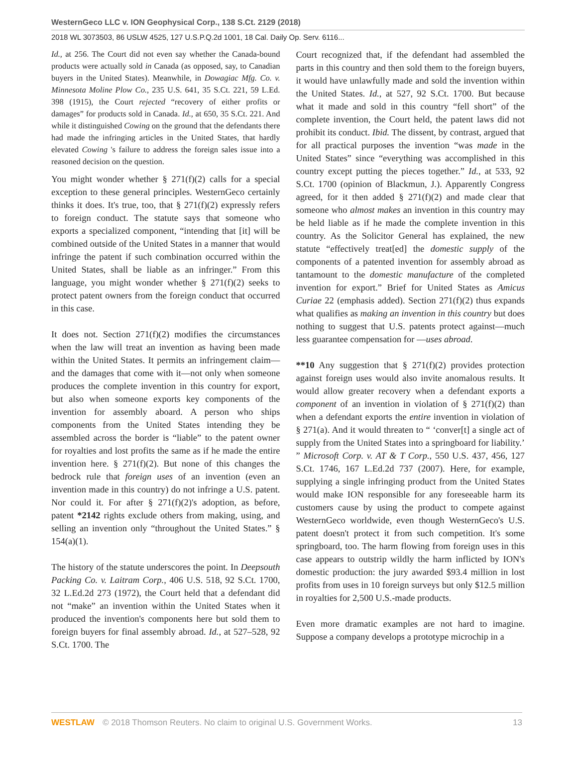WesternGeco LLC v. ION Geophysical Corp., 138 S.Ct. 2129 (2018)
2018 WL 3073503, 86 USLW 4525, 127 U.S.P.Q.2d 1001, 18 Cal. Daily Op. Serv. 6116...
Id., at 256. The Court did not even say whether the Canada-bound products were actually sold in Canada (as opposed, say, to Canadian buyers in the United States). Meanwhile, in Dowagiac Mfg. Co. v. Minnesota Moline Plow Co., 235 U.S. 641, 35 S.Ct. 221, 59 L.Ed. 398 (1915), the Court rejected “recovery of either profits or damages” for products sold in Canada. Id., at 650, 35 S.Ct. 221. And while it distinguished Cowing on the ground that the defendants there had made the infringing articles in the United States, that hardly elevated Cowing 's failure to address the foreign sales issue into a reasoned decision on the question.
You might wonder whether § 271(f)(2) calls for a special exception to these general principles. WesternGeco certainly thinks it does. It's true, too, that § 271(f)(2) expressly refers to foreign conduct. The statute says that someone who exports a specialized component, “intending that [it] will be combined outside of the United States in a manner that would infringe the patent if such combination occurred within the United States, shall be liable as an infringer.” From this language, you might wonder whether § 271(f)(2) seeks to protect patent owners from the foreign conduct that occurred in this case.
It does not. Section 271(f)(2) modifies the circumstances when the law will treat an invention as having been made within the United States. It permits an infringement claim—and the damages that come with it—not only when someone produces the complete invention in this country for export, but also when someone exports key components of the invention for assembly aboard. A person who ships components from the United States intending they be assembled across the border is “liable” to the patent owner for royalties and lost profits the same as if he made the entire invention here. § 271(f)(2). But none of this changes the bedrock rule that foreign uses of an invention (even an invention made in this country) do not infringe a U.S. patent. Nor could it. For after § 271(f)(2)'s adoption, as before, patent *2142 rights exclude others from making, using, and selling an invention only “throughout the United States.” § 154(a)(1).
The history of the statute underscores the point. In Deepsouth Packing Co. v. Laitram Corp., 406 U.S. 518, 92 S.Ct. 1700, 32 L.Ed.2d 273 (1972), the Court held that a defendant did not “make” an invention within the United States when it produced the invention's components here but sold them to foreign buyers for final assembly abroad. Id., at 527–528, 92 S.Ct. 1700. The
Court recognized that, if the defendant had assembled the parts in this country and then sold them to the foreign buyers, it would have unlawfully made and sold the invention within the United States. Id., at 527, 92 S.Ct. 1700. But because what it made and sold in this country “fell short” of the complete invention, the Court held, the patent laws did not prohibit its conduct. Ibid. The dissent, by contrast, argued that for all practical purposes the invention “was made in the United States” since “everything was accomplished in this country except putting the pieces together.” Id., at 533, 92 S.Ct. 1700 (opinion of Blackmun, J.). Apparently Congress agreed, for it then added § 271(f)(2) and made clear that someone who almost makes an invention in this country may be held liable as if he made the complete invention in this country. As the Solicitor General has explained, the new statute “effectively treat[ed] the domestic supply of the components of a patented invention for assembly abroad as tantamount to the domestic manufacture of the completed invention for export.” Brief for United States as Amicus Curiae 22 (emphasis added). Section 271(f)(2) thus expands what qualifies as making an invention in this country but does nothing to suggest that U.S. patents protect against—much less guarantee compensation for —uses abroad.
**10 Any suggestion that § 271(f)(2) provides protection against foreign uses would also invite anomalous results. It would allow greater recovery when a defendant exports a component of an invention in violation of § 271(f)(2) than when a defendant exports the entire invention in violation of § 271(a). And it would threaten to “ ‘conver[t] a single act of supply from the United States into a springboard for liability.’ ” Microsoft Corp. v. AT & T Corp., 550 U.S. 437, 456, 127 S.Ct. 1746, 167 L.Ed.2d 737 (2007). Here, for example, supplying a single infringing product from the United States would make ION responsible for any foreseeable harm its customers cause by using the product to compete against WesternGeco worldwide, even though WesternGeco's U.S. patent doesn't protect it from such competition. It's some springboard, too. The harm flowing from foreign uses in this case appears to outstrip wildly the harm inflicted by ION's domestic production: the jury awarded $93.4 million in lost profits from uses in 10 foreign surveys but only $12.5 million in royalties for 2,500 U.S.-made products.
Even more dramatic examples are not hard to imagine. Suppose a company develops a prototype microchip in a
WESTLAW © 2018 Thomson Reuters. No claim to original U.S. Government Works. 13